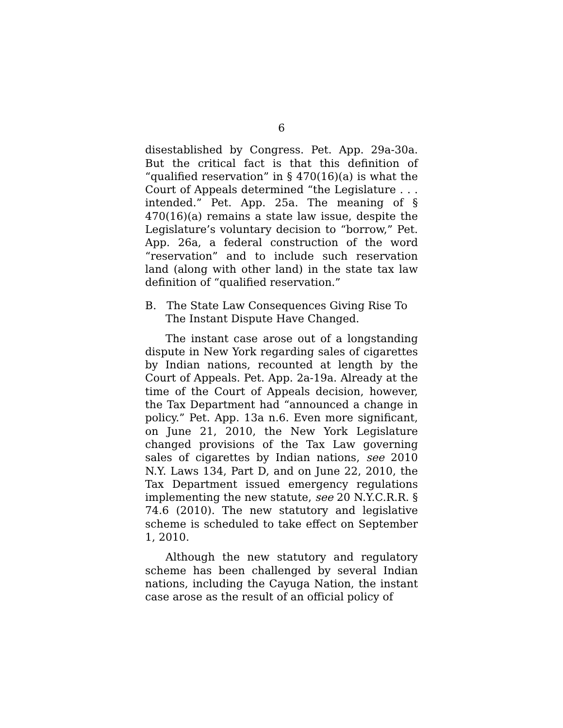6
disestablished by Congress. Pet. App. 29a-30a. But the critical fact is that this definition of “qualified reservation” in § 470(16)(a) is what the Court of Appeals determined “the Legislature . . . intended.” Pet. App. 25a. The meaning of § 470(16)(a) remains a state law issue, despite the Legislature’s voluntary decision to “borrow,” Pet. App. 26a, a federal construction of the word “reservation” and to include such reservation land (along with other land) in the state tax law definition of “qualified reservation.”
B. The State Law Consequences Giving Rise To The Instant Dispute Have Changed.
The instant case arose out of a longstanding dispute in New York regarding sales of cigarettes by Indian nations, recounted at length by the Court of Appeals. Pet. App. 2a-19a. Already at the time of the Court of Appeals decision, however, the Tax Department had “announced a change in policy.” Pet. App. 13a n.6. Even more significant, on June 21, 2010, the New York Legislature changed provisions of the Tax Law governing sales of cigarettes by Indian nations, see 2010 N.Y. Laws 134, Part D, and on June 22, 2010, the Tax Department issued emergency regulations implementing the new statute, see 20 N.Y.C.R.R. § 74.6 (2010). The new statutory and legislative scheme is scheduled to take effect on September 1, 2010.
Although the new statutory and regulatory scheme has been challenged by several Indian nations, including the Cayuga Nation, the instant case arose as the result of an official policy of